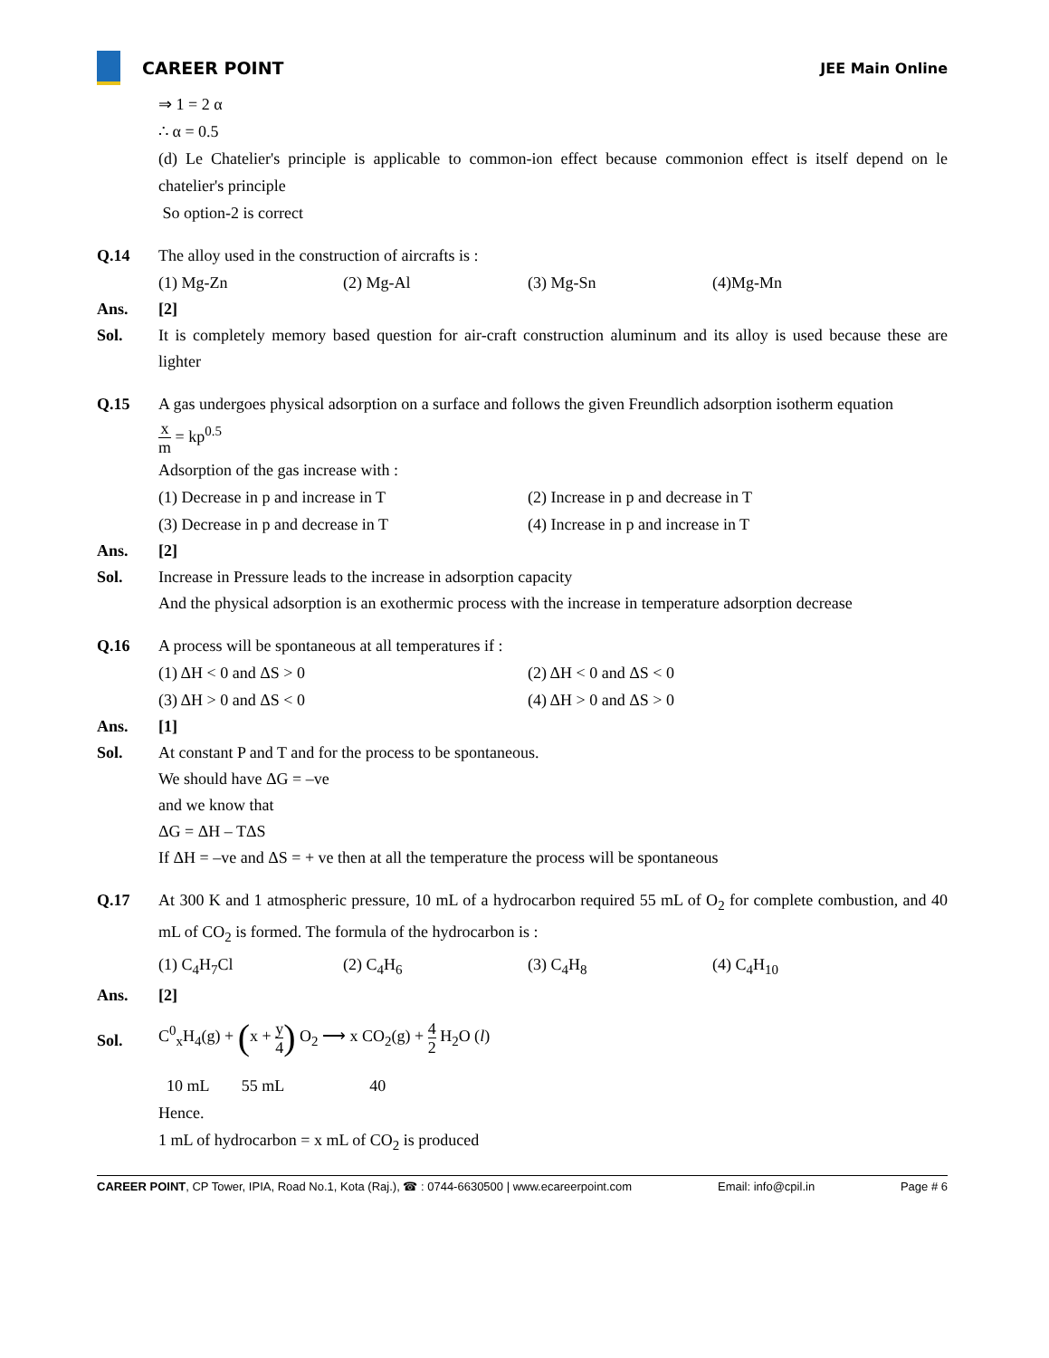CAREER POINT
JEE Main Online
⇒ 1 = 2 α
∴ α = 0.5
(d) Le Chatelier's principle is applicable to common-ion effect because commonion effect is itself depend on le chatelier's principle
So option-2 is correct
Q.14 The alloy used in the construction of aircrafts is :
(1) Mg-Zn (2) Mg-Al (3) Mg-Sn (4)Mg-Mn
Ans. [2]
Sol. It is completely memory based question for air-craft construction aluminum and its alloy is used because these are lighter
Q.15 A gas undergoes physical adsorption on a surface and follows the given Freundlich adsorption isotherm equation
x m = kp<sup>0.5</sup>
Adsorption of the gas increase with :
(1) Decrease in p and increase in T (2) Increase in p and decrease in T
(3) Decrease in p and decrease in T (4) Increase in p and increase in T
Ans. [2]
Sol. Increase in Pressure leads to the increase in adsorption capacity
And the physical adsorption is an exothermic process with the increase in temperature adsorption decrease
Q.16 A process will be spontaneous at all temperatures if :
(1) ΔH < 0 and ΔS > 0 (2) ΔH < 0 and ΔS < 0
(3) ΔH > 0 and ΔS < 0 (4) ΔH > 0 and ΔS > 0
Ans. [1]
Sol. At constant P and T and for the process to be spontaneous.
We should have ΔG = –ve
and we know that
ΔG = ΔH – TΔS
If ΔH = –ve and ΔS = + ve then at all the temperature the process will be spontaneous
Q.17 At 300 K and 1 atmospheric pressure, 10 mL of a hydrocarbon required 55 mL of O<sub>2</sub> for complete combustion, and 40 mL of CO<sub>2</sub> is formed. The formula of the hydrocarbon is :
(1) C<sub>4</sub>H<sub>7</sub>Cl (2) C<sub>4</sub>H<sub>6</sub> (3) C<sub>4</sub>H<sub>8</sub> (4) C<sub>4</sub>H<sub>10</sub>
Ans. [2]
Sol.
C<sup>0</sup><sub>x</sub>H<sub>4</sub>(g) + (x + y 4) O<sub>2</sub> ⟶ x CO<sub>2</sub>(g) + 4 2 H<sub>2</sub>O (l)
10 mL 55 mL 40
Hence.
1 mL of hydrocarbon = x mL of CO<sub>2</sub> is produced
CAREER POINT, CP Tower, IPIA, Road No.1, Kota (Raj.), ☎ : 0744-6630500 | www.ecareerpoint.com Email: info@cpil.in Page # 6